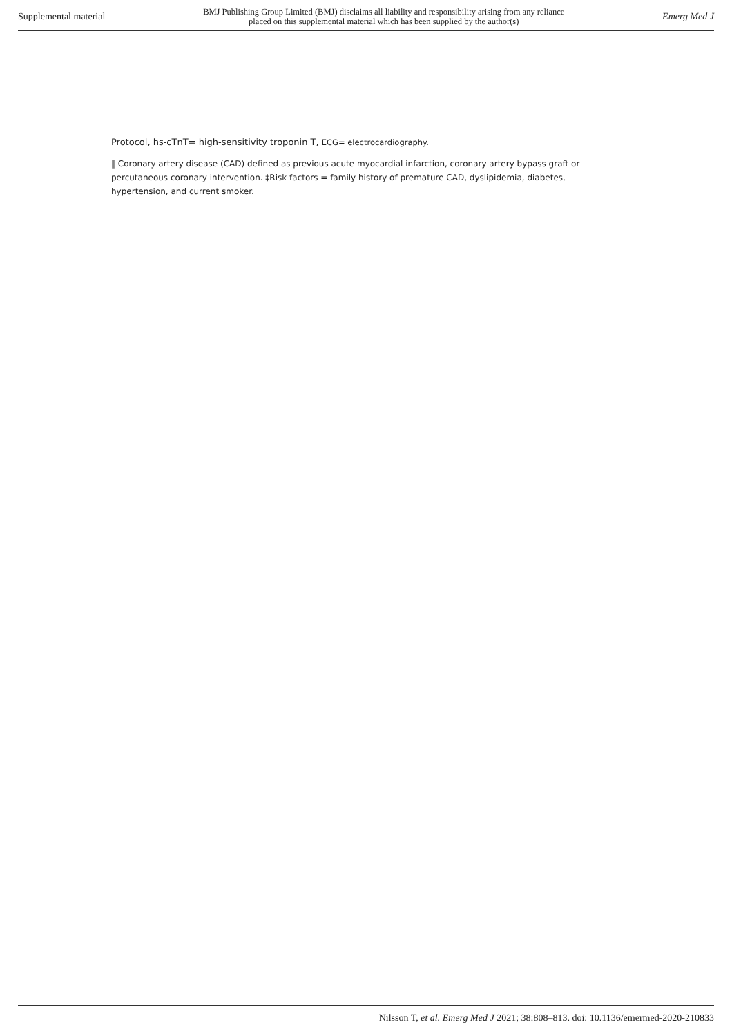Supplemental material BMJ Publishing Group Limited (BMJ) disclaims all liability and responsibility arising from any reliance
placed on this supplemental material which has been supplied by the author(s) Emerg Med J
Protocol, hs-cTnT= high-sensitivity troponin T, ECG= electrocardiography.
‖ Coronary artery disease (CAD) defined as previous acute myocardial infarction, coronary artery bypass graft or percutaneous coronary intervention. ‡Risk factors = family history of premature CAD, dyslipidemia, diabetes, hypertension, and current smoker.
Nilsson T, et al. Emerg Med J 2021; 38:808–813. doi: 10.1136/emermed-2020-210833